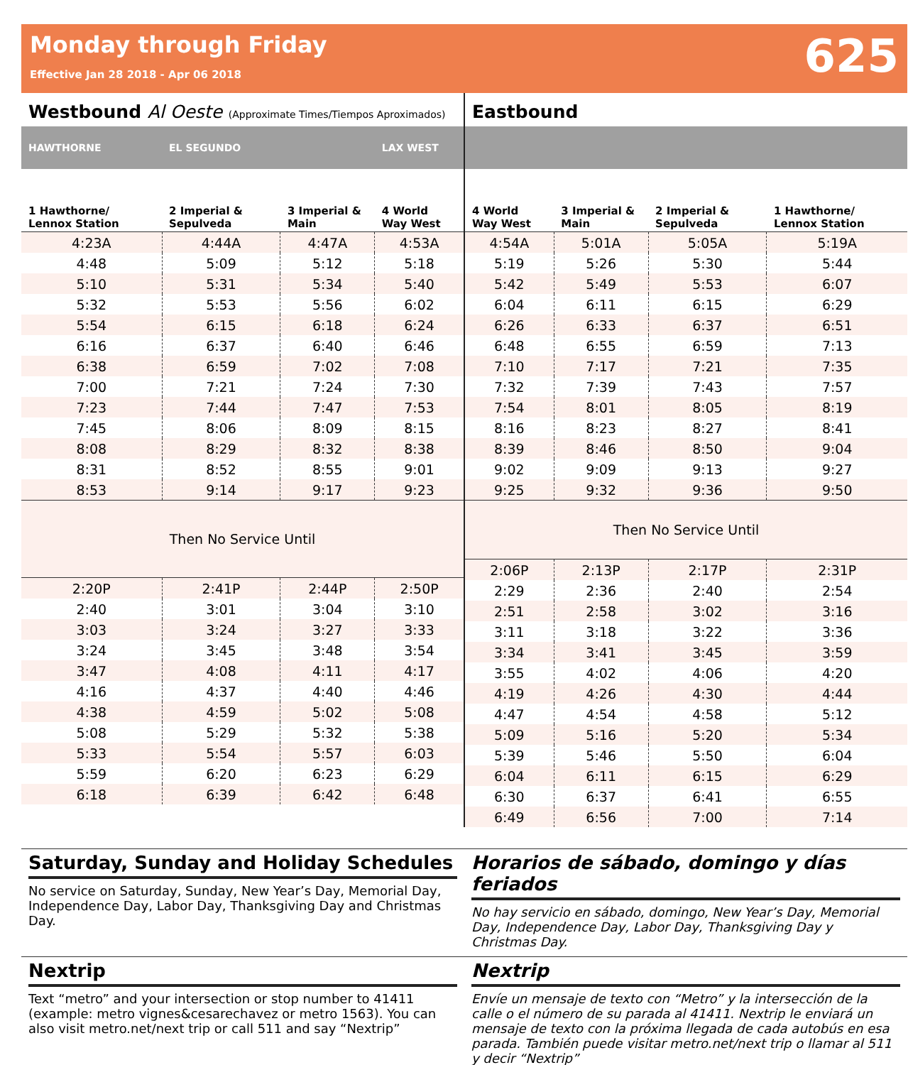Monday through Friday
Effective Jan 28 2018 - Apr 06 2018
625
Westbound Al Oeste (Approximate Times/Tiempos Aproximados)
| HAWTHORNE | EL SEGUNDO | | LAX WEST |
| --- | --- | --- | --- |
| 1 Hawthorne/ Lennox Station | 2 Imperial & Sepulveda | 3 Imperial & Main | 4 World Way West |
| 4:23A | 4:44A | 4:47A | 4:53A |
| 4:48 | 5:09 | 5:12 | 5:18 |
| 5:10 | 5:31 | 5:34 | 5:40 |
| 5:32 | 5:53 | 5:56 | 6:02 |
| 5:54 | 6:15 | 6:18 | 6:24 |
| 6:16 | 6:37 | 6:40 | 6:46 |
| 6:38 | 6:59 | 7:02 | 7:08 |
| 7:00 | 7:21 | 7:24 | 7:30 |
| 7:23 | 7:44 | 7:47 | 7:53 |
| 7:45 | 8:06 | 8:09 | 8:15 |
| 8:08 | 8:29 | 8:32 | 8:38 |
| 8:31 | 8:52 | 8:55 | 9:01 |
| 8:53 | 9:14 | 9:17 | 9:23 |
| Then No Service Until | | | |
| 2:20P | 2:41P | 2:44P | 2:50P |
| 2:40 | 3:01 | 3:04 | 3:10 |
| 3:03 | 3:24 | 3:27 | 3:33 |
| 3:24 | 3:45 | 3:48 | 3:54 |
| 3:47 | 4:08 | 4:11 | 4:17 |
| 4:16 | 4:37 | 4:40 | 4:46 |
| 4:38 | 4:59 | 5:02 | 5:08 |
| 5:08 | 5:29 | 5:32 | 5:38 |
| 5:33 | 5:54 | 5:57 | 6:03 |
| 5:59 | 6:20 | 6:23 | 6:29 |
| 6:18 | 6:39 | 6:42 | 6:48 |
Eastbound
| 4 World Way West | 3 Imperial & Main | 2 Imperial & Sepulveda | 1 Hawthorne/ Lennox Station |
| --- | --- | --- | --- |
| 4:54A | 5:01A | 5:05A | 5:19A |
| 5:19 | 5:26 | 5:30 | 5:44 |
| 5:42 | 5:49 | 5:53 | 6:07 |
| 6:04 | 6:11 | 6:15 | 6:29 |
| 6:26 | 6:33 | 6:37 | 6:51 |
| 6:48 | 6:55 | 6:59 | 7:13 |
| 7:10 | 7:17 | 7:21 | 7:35 |
| 7:32 | 7:39 | 7:43 | 7:57 |
| 7:54 | 8:01 | 8:05 | 8:19 |
| 8:16 | 8:23 | 8:27 | 8:41 |
| 8:39 | 8:46 | 8:50 | 9:04 |
| 9:02 | 9:09 | 9:13 | 9:27 |
| 9:25 | 9:32 | 9:36 | 9:50 |
| Then No Service Until | | | |
| 2:06P | 2:13P | 2:17P | 2:31P |
| 2:29 | 2:36 | 2:40 | 2:54 |
| 2:51 | 2:58 | 3:02 | 3:16 |
| 3:11 | 3:18 | 3:22 | 3:36 |
| 3:34 | 3:41 | 3:45 | 3:59 |
| 3:55 | 4:02 | 4:06 | 4:20 |
| 4:19 | 4:26 | 4:30 | 4:44 |
| 4:47 | 4:54 | 4:58 | 5:12 |
| 5:09 | 5:16 | 5:20 | 5:34 |
| 5:39 | 5:46 | 5:50 | 6:04 |
| 6:04 | 6:11 | 6:15 | 6:29 |
| 6:30 | 6:37 | 6:41 | 6:55 |
| 6:49 | 6:56 | 7:00 | 7:14 |
Saturday, Sunday and Holiday Schedules
No service on Saturday, Sunday, New Year’s Day, Memorial Day, Independence Day, Labor Day, Thanksgiving Day and Christmas Day.
Horarios de sábado, domingo y días feriados
No hay servicio en sábado, domingo, New Year’s Day, Memorial Day, Independence Day, Labor Day, Thanksgiving Day y Christmas Day.
Nextrip
Text “metro” and your intersection or stop number to 41411 (example: metro vignes&cesarechavez or metro 1563). You can also visit metro.net/next trip or call 511 and say “Nextrip”
Nextrip
Envíe un mensaje de texto con “Metro” y la intersección de la calle o el número de su parada al 41411. Nextrip le enviará un mensaje de texto con la próxima llegada de cada autobús en esa parada. También puede visitar metro.net/next trip o llamar al 511 y decir “Nextrip”